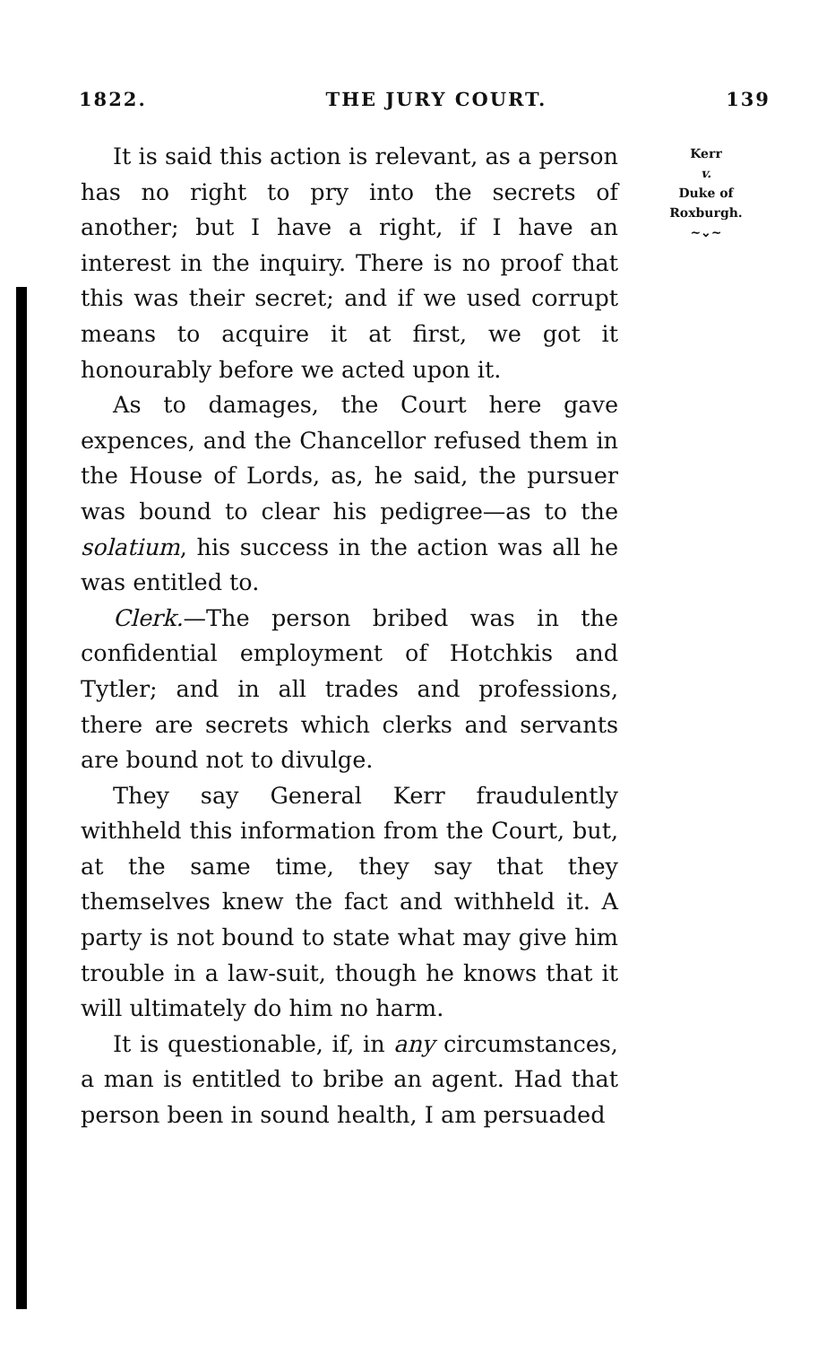1822. THE JURY COURT. 139
It is said this action is relevant, as a person has no right to pry into the secrets of another; but I have a right, if I have an interest in the inquiry. There is no proof that this was their secret; and if we used corrupt means to acquire it at first, we got it honourably before we acted upon it.
As to damages, the Court here gave expences, and the Chancellor refused them in the House of Lords, as, he said, the pursuer was bound to clear his pedigree—as to the solatium, his success in the action was all he was entitled to.
Clerk.—The person bribed was in the confidential employment of Hotchkis and Tytler; and in all trades and professions, there are secrets which clerks and servants are bound not to divulge.
They say General Kerr fraudulently withheld this information from the Court, but, at the same time, they say that they themselves knew the fact and withheld it. A party is not bound to state what may give him trouble in a law-suit, though he knows that it will ultimately do him no harm.
It is questionable, if, in any circumstances, a man is entitled to bribe an agent. Had that person been in sound health, I am persuaded
Kerr
v.
Duke of
Roxburgh.
~⌄~